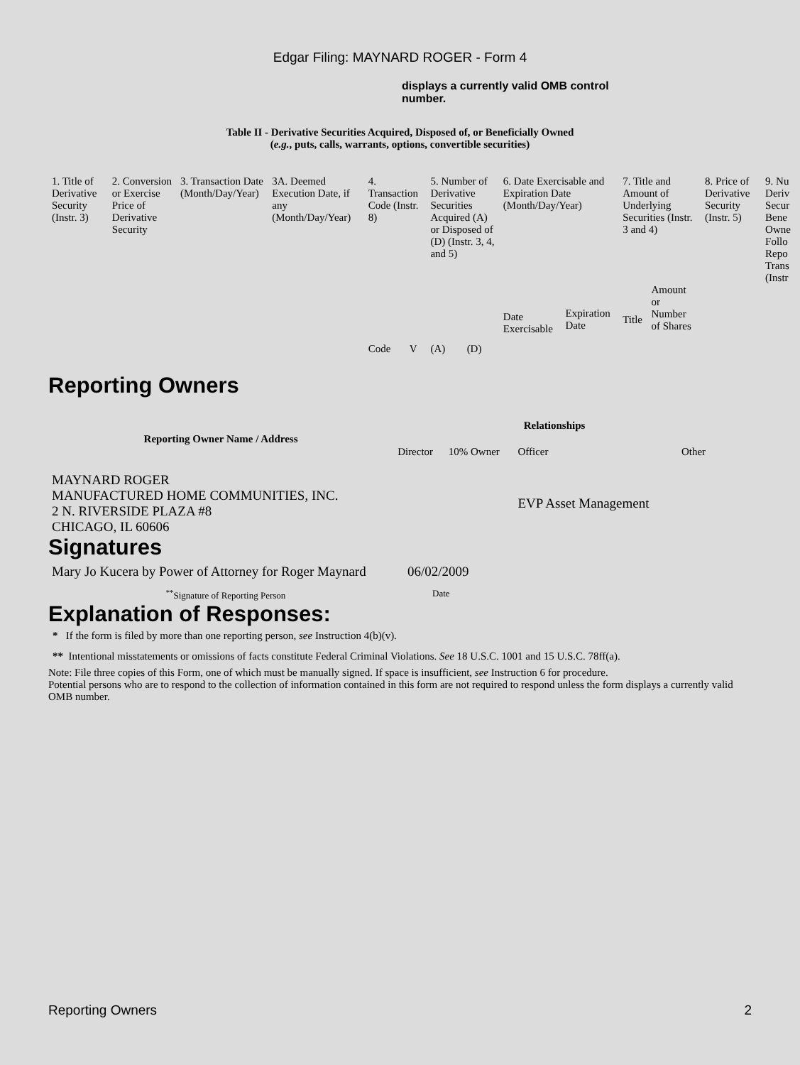Edgar Filing: MAYNARD ROGER - Form 4
displays a currently valid OMB control number.
Table II - Derivative Securities Acquired, Disposed of, or Beneficially Owned
(e.g., puts, calls, warrants, options, convertible securities)
| 1. Title of Derivative Security (Instr. 3) | 2. Conversion or Exercise Price of Derivative Security | 3. Transaction Date (Month/Day/Year) | 3A. Deemed Execution Date, if any (Month/Day/Year) | 4. Transaction Code (Instr. 8) | | 5. Number of Derivative Securities Acquired (A) or Disposed of (D) (Instr. 3, 4, and 5) | | 6. Date Exercisable and Expiration Date (Month/Day/Year) | | 7. Title and Amount of Underlying Securities (Instr. 3 and 4) | | 8. Price of Derivative Security (Instr. 5) | 9. Nu Deriv Secur Bene Owne Follo Repo Trans (Instr |
| | | | | Code | V | (A) | (D) | Date Exercisable | Expiration Date | Title | Amount or Number of Shares | | |
Reporting Owners
| Reporting Owner Name / Address | Relationships | | | |
| --- | --- | --- | --- | --- |
| | Director | 10% Owner | Officer | Other |
| MAYNARD ROGER MANUFACTURED HOME COMMUNITIES, INC. 2 N. RIVERSIDE PLAZA #8 CHICAGO, IL 60606 | | | EVP Asset Management | |
Signatures
| Mary Jo Kucera by Power of Attorney for Roger Maynard | 06/02/2009 |
| <sup>**</sup> Signature of Reporting Person | Date |
Explanation of Responses:
* If the form is filed by more than one reporting person, see Instruction 4(b)(v).
** Intentional misstatements or omissions of facts constitute Federal Criminal Violations. See 18 U.S.C. 1001 and 15 U.S.C. 78ff(a).
Note: File three copies of this Form, one of which must be manually signed. If space is insufficient, see Instruction 6 for procedure.
Potential persons who are to respond to the collection of information contained in this form are not required to respond unless the form displays a currently valid OMB number.
Reporting Owners 2